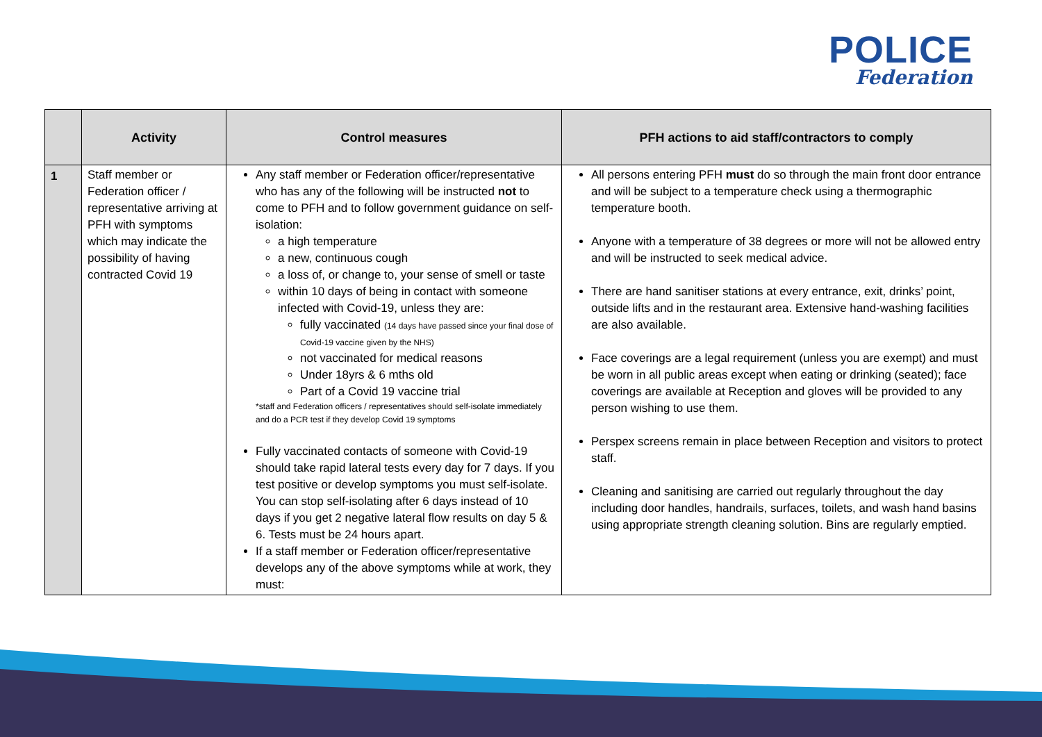POLICE
Federation
| | Activity | Control measures | PFH actions to aid staff/contractors to comply |
| --- | --- | --- | --- |
| 1 | Staff member or Federation officer / representative arriving at PFH with symptoms which may indicate the possibility of having contracted Covid 19 | Any staff member or Federation officer/representative who has any of the following will be instructed not to come to PFH and to follow government guidance on self-isolation: a high temperature a new, continuous cough a loss of, or change to, your sense of smell or taste within 10 days of being in contact with someone infected with Covid-19, unless they are: fully vaccinated (14 days have passed since your final dose of Covid-19 vaccine given by the NHS) not vaccinated for medical reasons Under 18yrs & 6 mths old Part of a Covid 19 vaccine trial *staff and Federation officers / representatives should self-isolate immediately and do a PCR test if they develop Covid 19 symptoms Fully vaccinated contacts of someone with Covid-19 should take rapid lateral tests every day for 7 days. If you test positive or develop symptoms you must self-isolate. You can stop self-isolating after 6 days instead of 10 days if you get 2 negative lateral flow results on day 5 & 6. Tests must be 24 hours apart. If a staff member or Federation officer/representative develops any of the above symptoms while at work, they must: | All persons entering PFH must do so through the main front door entrance and will be subject to a temperature check using a thermographic temperature booth. Anyone with a temperature of 38 degrees or more will not be allowed entry and will be instructed to seek medical advice. There are hand sanitiser stations at every entrance, exit, drinks’ point, outside lifts and in the restaurant area. Extensive hand-washing facilities are also available. Face coverings are a legal requirement (unless you are exempt) and must be worn in all public areas except when eating or drinking (seated); face coverings are available at Reception and gloves will be provided to any person wishing to use them. Perspex screens remain in place between Reception and visitors to protect staff. Cleaning and sanitising are carried out regularly throughout the day including door handles, handrails, surfaces, toilets, and wash hand basins using appropriate strength cleaning solution. Bins are regularly emptied. |